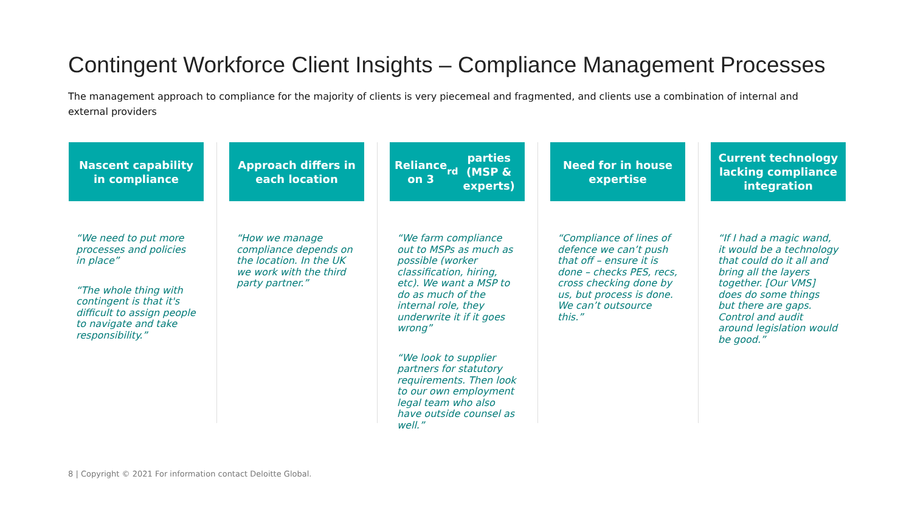Contingent Workforce Client Insights – Compliance Management Processes
The management approach to compliance for the majority of clients is very piecemeal and fragmented, and clients use a combination of internal and external providers
Nascent capability in compliance
“We need to put more processes and policies in place”
“The whole thing with contingent is that it's difficult to assign people to navigate and take responsibility.”
Approach differs in each location
“How we manage compliance depends on the location. In the UK we work with the third party partner.”
Reliance on 3<sup>rd</sup> parties (MSP & experts)
“We farm compliance out to MSPs as much as possible (worker classification, hiring, etc). We want a MSP to do as much of the internal role, they underwrite it if it goes wrong”
“We look to supplier partners for statutory requirements. Then look to our own employment legal team who also have outside counsel as well.”
Need for in house expertise
“Compliance of lines of defence we can’t push that off – ensure it is done – checks PES, recs, cross checking done by us, but process is done. We can’t outsource this.”
Current technology lacking compliance integration
“If I had a magic wand, it would be a technology that could do it all and bring all the layers together. [Our VMS] does do some things but there are gaps. Control and audit around legislation would be good.”
8 | Copyright © 2021 For information contact Deloitte Global.